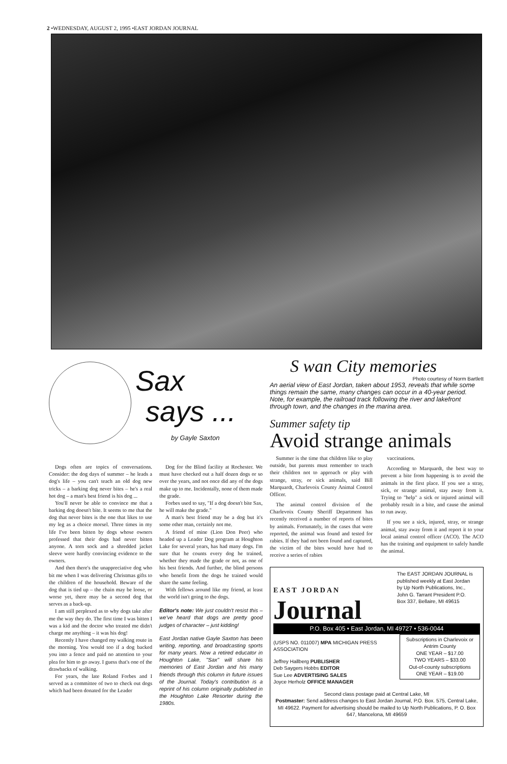2 •WEDNESDAY, AUGUST 2, 1995 •EAST JORDAN JOURNAL
Sax
says ...
by Gayle Saxton
Dogs often are topics of conversations. Consider: the dog days of summer – he leads a dog's life – you can't teach an old dog new tricks – a barking dog never bites – he's a real hot dog – a man's best friend is his dog ...
You'll never be able to convince me that a barking dog doesn't bite. It seems to me that the dog that never bites is the one that likes to use my leg as a choice morsel. Three times in my life I've been bitten by dogs whose owners professed that their dogs had never bitten anyone. A torn sock and a shredded jacket sleeve were hardly convincing evidence to the owners.
And then there's the unappreciative dog who bit me when I was delivering Christmas gifts to the children of the household. Beware of the dog that is tied up – the chain may be loose, or worse yet, there may be a second dog that serves as a back-up.
I am still perplexed as to why dogs take after me the way they do. The first time I was bitten I was a kid and the doctor who treated me didn't charge me anything – it was his dog!
Recently I have changed my walking route in the morning. You would too if a dog backed you into a fence and paid no attention to your plea for him to go away. I guess that's one of the drawbacks of walking.
For years, the late Roland Forbes and I served as a committee of two to check out dogs which had been donated for the Leader
Dog for the Blind facility at Rochester. We must have checked out a half dozen dogs or so over the years, and not once did any of the dogs make up to me. Incidentally, none of them made the grade.
Forbes used to say, "If a dog doesn't bite Sax, he will make the grade."
A man's best friend may be a dog but it's some other man, certainly not me.
A friend of mine (Lion Don Peer) who headed up a Leader Dog program at Houghton Lake for several years, has had many dogs. I'm sure that he counts every dog he trained, whether they made the grade or not, as one of his best friends. And further, the blind persons who benefit from the dogs he trained would share the same feeling.
With fellows around like my friend, at least the world isn't going to the dogs.
Editor's note: We just couldn't resist this – we've heard that dogs are pretty good judges of character – just kidding!
East Jordan native Gayle Saxton has been writing, reporting, and broadcasting sports for many years. Now a retired educator in Houghton Lake, "Sax" will share his memories of East Jordan and his many friends through this column in future issues of the Journal. Today's contribution is a reprint of his column originally published in the Houghton Lake Resorter during the 1980s.
S wan City memories
Photo courtesy of Norm Bartlett
An aerial view of East Jordan, taken about 1953, reveals that while some things remain the same, many changes can occur in a 40-year period. Note, for example, the railroad track following the river and lakefront through town, and the changes in the marina area.
Summer safety tip
Avoid strange animals
Summer is the time that children like to play outside, but parents must remember to teach their children not to approach or play with strange, stray, or sick animals, said Bill Marquardt, Charlevoix County Animal Control Officer.
The animal control division of the Charlevoix County Sheriff Department has recently received a number of reports of bites by animals. Fortunately, in the cases that were reported, the animal was found and tested for rabies. If they had not been found and captured, the victim of the bites would have had to receive a series of rabies
vaccinations.
According to Marquardt, the best way to prevent a bite from happening is to avoid the animals in the first place. If you see a stray, sick, or strange animal, stay away from it. Trying to "help" a sick or injured animal will probably result in a bite, and cause the animal to run away.
If you see a sick, injured, stray, or strange animal, stay away from it and report it to your local animal control officer (ACO). The ACO has the training and equipment to safely handle the animal.
EAST JORDAN
Journal The EAST JORDAN JOURNAL is published weekly at East Jordan by Up North Publications, Inc., John G. Tarrant President P.O. Box 337, Bellaire, MI 49615
P.O. Box 405 • East Jordan, MI 49727 • 536-0044
Subscriptions in Charlevoix or Antrim County
ONE YEAR – $17.00
TWO YEARS – $33.00
Out-of-county subscriptions
ONE YEAR – $19.00
(USPS NO. 011007) MPA MICHIGAN PRESS ASSOCIATION
Jeffrey Hallberg PUBLISHER
Deb Saygers Hobbs EDITOR
Sue Lee ADVERTISING SALES
Joyce Herholz OFFICE MANAGER
Second class postage paid at Central Lake, MI
Postmaster: Send address changes to East Jordan Journal, P.O. Box. 575, Central Lake, MI 49622. Payment for advertising should be mailed to Up North Publications, P. O. Box 647, Mancelona, MI 49659